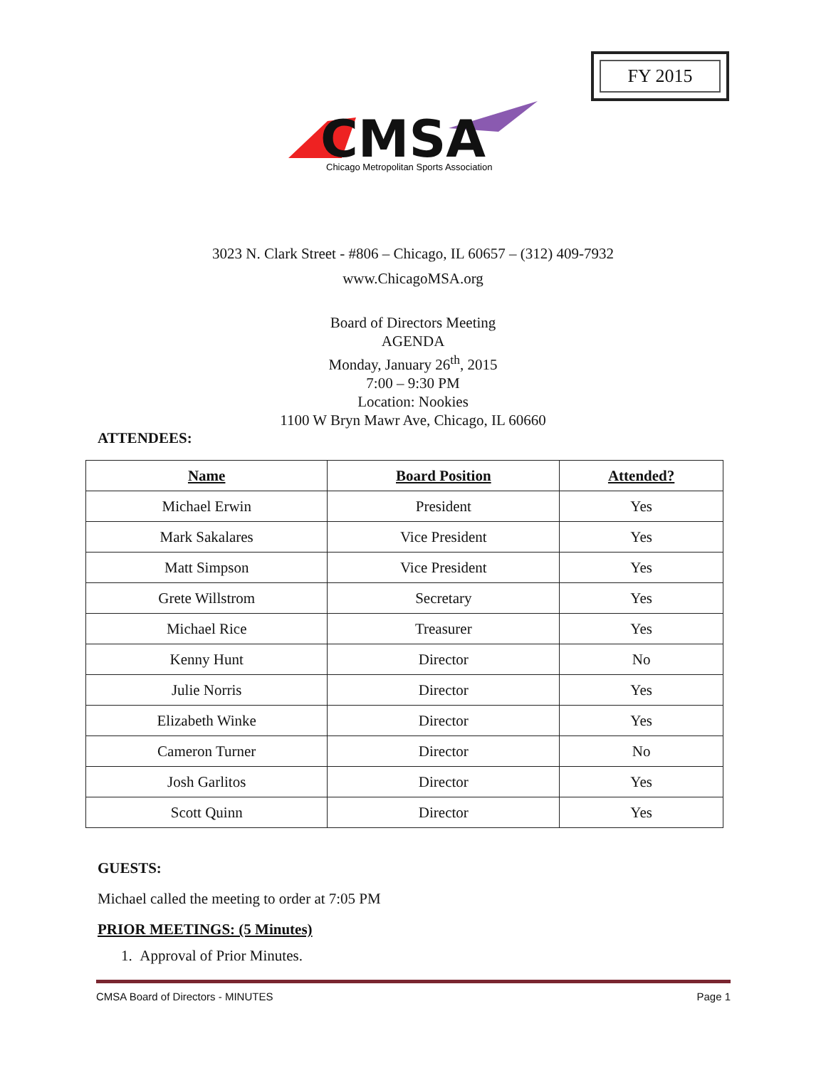FY 2015
CMSA
Chicago Metropolitan Sports Association
3023 N. Clark Street - #806 – Chicago, IL 60657 – (312) 409-7932
www.ChicagoMSA.org
Board of Directors Meeting
AGENDA
Monday, January 26<sup>th</sup>, 2015
7:00 – 9:30 PM
Location: Nookies
1100 W Bryn Mawr Ave, Chicago, IL 60660
ATTENDEES:
| Name | Board Position | Attended? |
| --- | --- | --- |
| Michael Erwin | President | Yes |
| Mark Sakalares | Vice President | Yes |
| Matt Simpson | Vice President | Yes |
| Grete Willstrom | Secretary | Yes |
| Michael Rice | Treasurer | Yes |
| Kenny Hunt | Director | No |
| Julie Norris | Director | Yes |
| Elizabeth Winke | Director | Yes |
| Cameron Turner | Director | No |
| Josh Garlitos | Director | Yes |
| Scott Quinn | Director | Yes |
GUESTS:
Michael called the meeting to order at 7:05 PM
PRIOR MEETINGS: (5 Minutes)
1. Approval of Prior Minutes.
CMSA Board of Directors - MINUTES Page 1